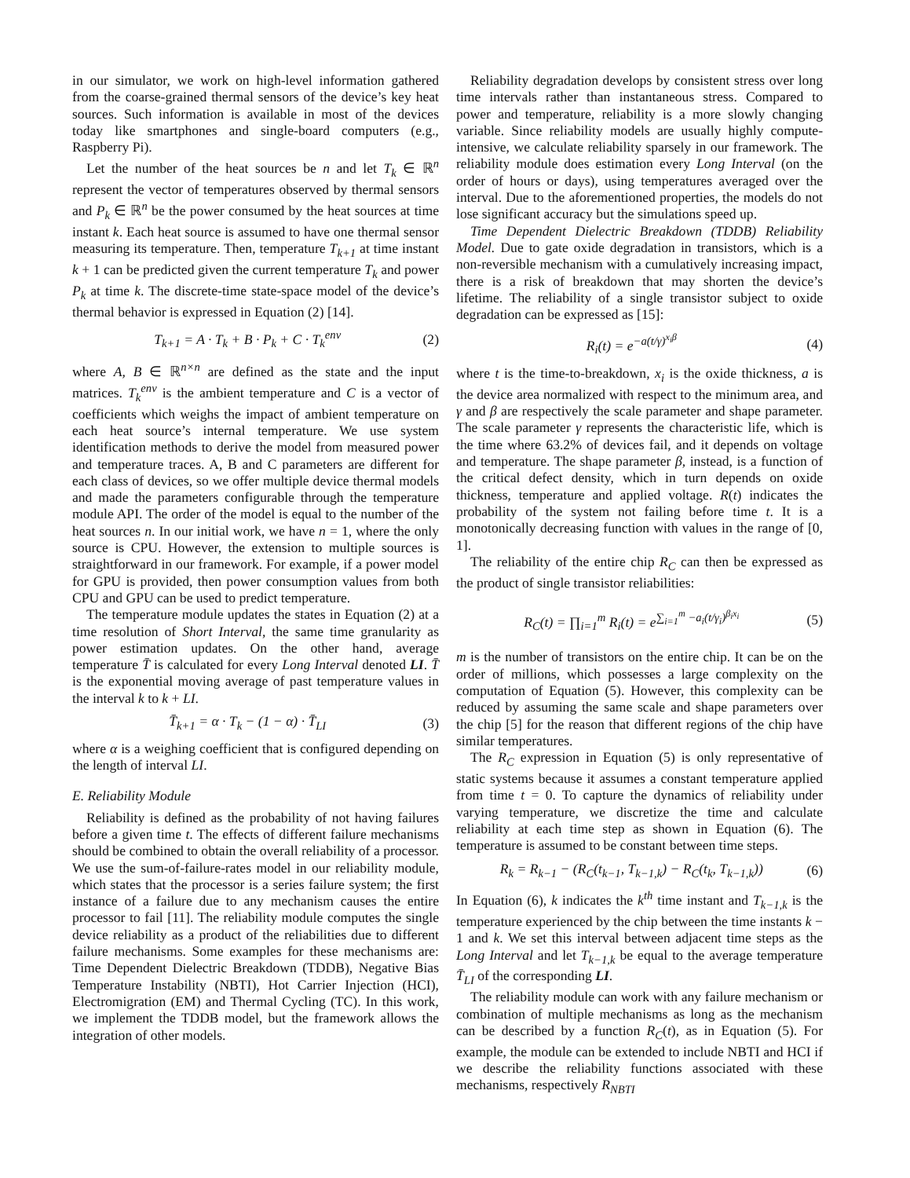in our simulator, we work on high-level information gathered from the coarse-grained thermal sensors of the device’s key heat sources. Such information is available in most of the devices today like smartphones and single-board computers (e.g., Raspberry Pi).
Let the number of the heat sources be n and let T<sub>k</sub> ∈ ℝ<sup>n</sup> represent the vector of temperatures observed by thermal sensors and P<sub>k</sub> ∈ ℝ<sup>n</sup> be the power consumed by the heat sources at time instant k. Each heat source is assumed to have one thermal sensor measuring its temperature. Then, temperature T<sub>k+1</sub> at time instant k + 1 can be predicted given the current temperature T<sub>k</sub> and power P<sub>k</sub> at time k. The discrete-time state-space model of the device’s thermal behavior is expressed in Equation (2) [14].
T<sub>k+1</sub> = A · T<sub>k</sub> + B · P<sub>k</sub> + C · T<sub>k</sub><sup>env</sup> (2)
where A, B ∈ ℝ<sup>n×n</sup> are defined as the state and the input matrices. T<sub>k</sub><sup>env</sup> is the ambient temperature and C is a vector of coefficients which weighs the impact of ambient temperature on each heat source’s internal temperature. We use system identification methods to derive the model from measured power and temperature traces. A, B and C parameters are different for each class of devices, so we offer multiple device thermal models and made the parameters configurable through the temperature module API. The order of the model is equal to the number of the heat sources n. In our initial work, we have n = 1, where the only source is CPU. However, the extension to multiple sources is straightforward in our framework. For example, if a power model for GPU is provided, then power consumption values from both CPU and GPU can be used to predict temperature.
The temperature module updates the states in Equation (2) at a time resolution of Short Interval, the same time granularity as power estimation updates. On the other hand, average temperature T̄ is calculated for every Long Interval denoted LI. T̄ is the exponential moving average of past temperature values in the interval k to k + LI.
T̄<sub>k+1</sub> = α · T<sub>k</sub> − (1 − α) · T̄<sub>LI</sub> (3)
where α is a weighing coefficient that is configured depending on the length of interval LI.
E. Reliability Module
Reliability is defined as the probability of not having failures before a given time t. The effects of different failure mechanisms should be combined to obtain the overall reliability of a processor. We use the sum-of-failure-rates model in our reliability module, which states that the processor is a series failure system; the first instance of a failure due to any mechanism causes the entire processor to fail [11]. The reliability module computes the single device reliability as a product of the reliabilities due to different failure mechanisms. Some examples for these mechanisms are: Time Dependent Dielectric Breakdown (TDDB), Negative Bias Temperature Instability (NBTI), Hot Carrier Injection (HCI), Electromigration (EM) and Thermal Cycling (TC). In this work, we implement the TDDB model, but the framework allows the integration of other models.
Reliability degradation develops by consistent stress over long time intervals rather than instantaneous stress. Compared to power and temperature, reliability is a more slowly changing variable. Since reliability models are usually highly compute-intensive, we calculate reliability sparsely in our framework. The reliability module does estimation every Long Interval (on the order of hours or days), using temperatures averaged over the interval. Due to the aforementioned properties, the models do not lose significant accuracy but the simulations speed up.
Time Dependent Dielectric Breakdown (TDDB) Reliability Model. Due to gate oxide degradation in transistors, which is a non-reversible mechanism with a cumulatively increasing impact, there is a risk of breakdown that may shorten the device’s lifetime. The reliability of a single transistor subject to oxide degradation can be expressed as [15]:
R<sub>i</sub>(t) = e<sup>−a(t/γ)<sup>x<sub>i</sub>β</sup></sup> (4)
where t is the time-to-breakdown, x<sub>i</sub> is the oxide thickness, a is the device area normalized with respect to the minimum area, and γ and β are respectively the scale parameter and shape parameter. The scale parameter γ represents the characteristic life, which is the time where 63.2% of devices fail, and it depends on voltage and temperature. The shape parameter β, instead, is a function of the critical defect density, which in turn depends on oxide thickness, temperature and applied voltage. R(t) indicates the probability of the system not failing before time t. It is a monotonically decreasing function with values in the range of [0, 1].
The reliability of the entire chip R<sub>C</sub> can then be expressed as the product of single transistor reliabilities:
R<sub>C</sub>(t) = ∏<sub>i=1</sub><sup>m</sup> R<sub>i</sub>(t) = e<sup>∑<sub>i=1</sub><sup>m</sup> −a<sub>i</sub>(t/γ<sub>i</sub>)<sup>β<sub>i</sub>x<sub>i</sub></sup></sup> (5)
m is the number of transistors on the entire chip. It can be on the order of millions, which possesses a large complexity on the computation of Equation (5). However, this complexity can be reduced by assuming the same scale and shape parameters over the chip [5] for the reason that different regions of the chip have similar temperatures.
The R<sub>C</sub> expression in Equation (5) is only representative of static systems because it assumes a constant temperature applied from time t = 0. To capture the dynamics of reliability under varying temperature, we discretize the time and calculate reliability at each time step as shown in Equation (6). The temperature is assumed to be constant between time steps.
R<sub>k</sub> = R<sub>k−1</sub> − (R<sub>C</sub>(t<sub>k−1</sub>, T<sub>k−1,k</sub>) − R<sub>C</sub>(t<sub>k</sub>, T<sub>k−1,k</sub>)) (6)
In Equation (6), k indicates the k<sup>th</sup> time instant and T<sub>k−1,k</sub> is the temperature experienced by the chip between the time instants k − 1 and k. We set this interval between adjacent time steps as the Long Interval and let T<sub>k−1,k</sub> be equal to the average temperature T̄<sub>LI</sub> of the corresponding LI.
The reliability module can work with any failure mechanism or combination of multiple mechanisms as long as the mechanism can be described by a function R<sub>C</sub>(t), as in Equation (5). For example, the module can be extended to include NBTI and HCI if we describe the reliability functions associated with these mechanisms, respectively R<sub>NBTI</sub>